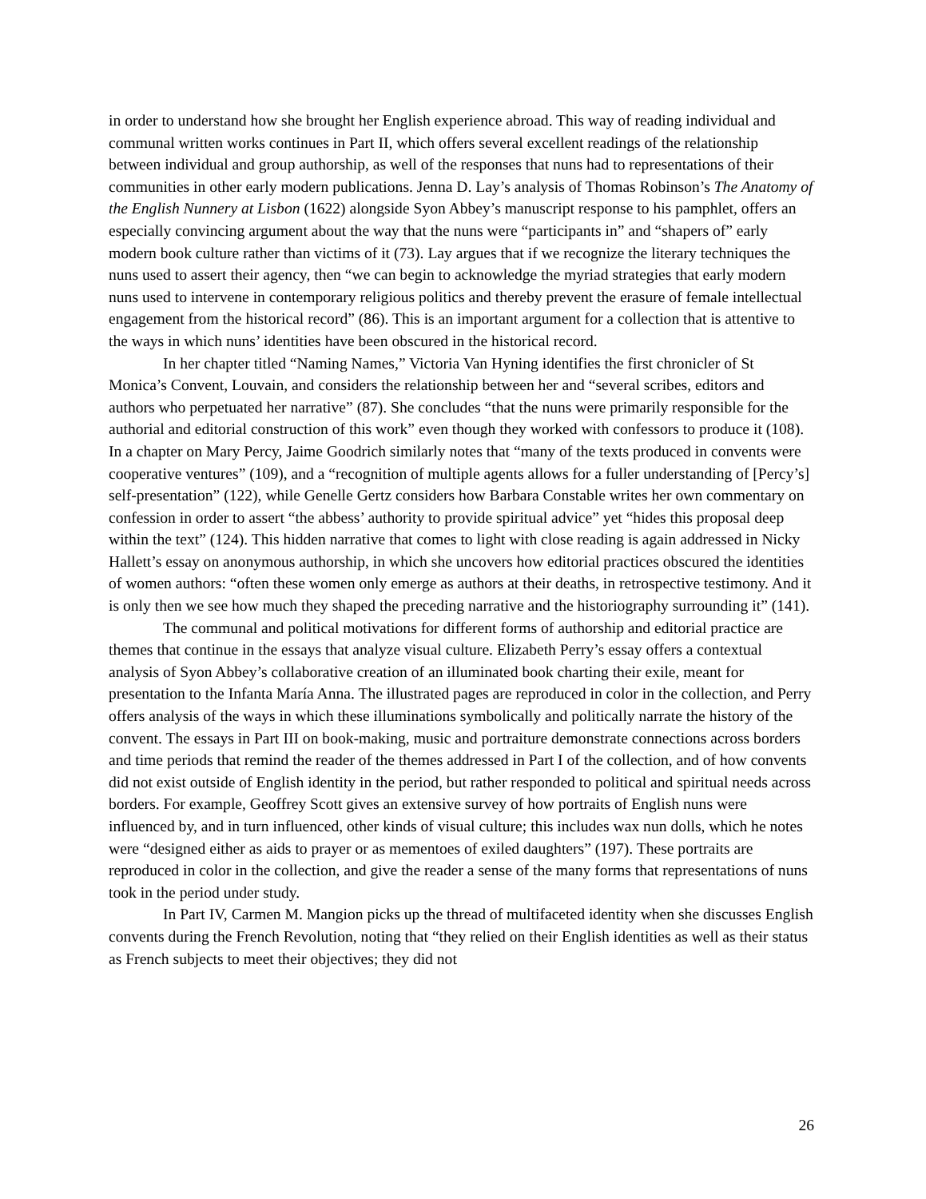in order to understand how she brought her English experience abroad. This way of reading individual and communal written works continues in Part II, which offers several excellent readings of the relationship between individual and group authorship, as well of the responses that nuns had to representations of their communities in other early modern publications. Jenna D. Lay’s analysis of Thomas Robinson’s The Anatomy of the English Nunnery at Lisbon (1622) alongside Syon Abbey’s manuscript response to his pamphlet, offers an especially convincing argument about the way that the nuns were “participants in” and “shapers of” early modern book culture rather than victims of it (73). Lay argues that if we recognize the literary techniques the nuns used to assert their agency, then “we can begin to acknowledge the myriad strategies that early modern nuns used to intervene in contemporary religious politics and thereby prevent the erasure of female intellectual engagement from the historical record” (86). This is an important argument for a collection that is attentive to the ways in which nuns’ identities have been obscured in the historical record.
In her chapter titled “Naming Names,” Victoria Van Hyning identifies the first chronicler of St Monica’s Convent, Louvain, and considers the relationship between her and “several scribes, editors and authors who perpetuated her narrative” (87). She concludes “that the nuns were primarily responsible for the authorial and editorial construction of this work” even though they worked with confessors to produce it (108). In a chapter on Mary Percy, Jaime Goodrich similarly notes that “many of the texts produced in convents were cooperative ventures” (109), and a “recognition of multiple agents allows for a fuller understanding of [Percy’s] self-presentation” (122), while Genelle Gertz considers how Barbara Constable writes her own commentary on confession in order to assert “the abbess’ authority to provide spiritual advice” yet “hides this proposal deep within the text” (124). This hidden narrative that comes to light with close reading is again addressed in Nicky Hallett’s essay on anonymous authorship, in which she uncovers how editorial practices obscured the identities of women authors: “often these women only emerge as authors at their deaths, in retrospective testimony. And it is only then we see how much they shaped the preceding narrative and the historiography surrounding it” (141).
The communal and political motivations for different forms of authorship and editorial practice are themes that continue in the essays that analyze visual culture. Elizabeth Perry’s essay offers a contextual analysis of Syon Abbey’s collaborative creation of an illuminated book charting their exile, meant for presentation to the Infanta María Anna. The illustrated pages are reproduced in color in the collection, and Perry offers analysis of the ways in which these illuminations symbolically and politically narrate the history of the convent. The essays in Part III on book-making, music and portraiture demonstrate connections across borders and time periods that remind the reader of the themes addressed in Part I of the collection, and of how convents did not exist outside of English identity in the period, but rather responded to political and spiritual needs across borders. For example, Geoffrey Scott gives an extensive survey of how portraits of English nuns were influenced by, and in turn influenced, other kinds of visual culture; this includes wax nun dolls, which he notes were “designed either as aids to prayer or as mementoes of exiled daughters” (197). These portraits are reproduced in color in the collection, and give the reader a sense of the many forms that representations of nuns took in the period under study.
In Part IV, Carmen M. Mangion picks up the thread of multifaceted identity when she discusses English convents during the French Revolution, noting that “they relied on their English identities as well as their status as French subjects to meet their objectives; they did not
26